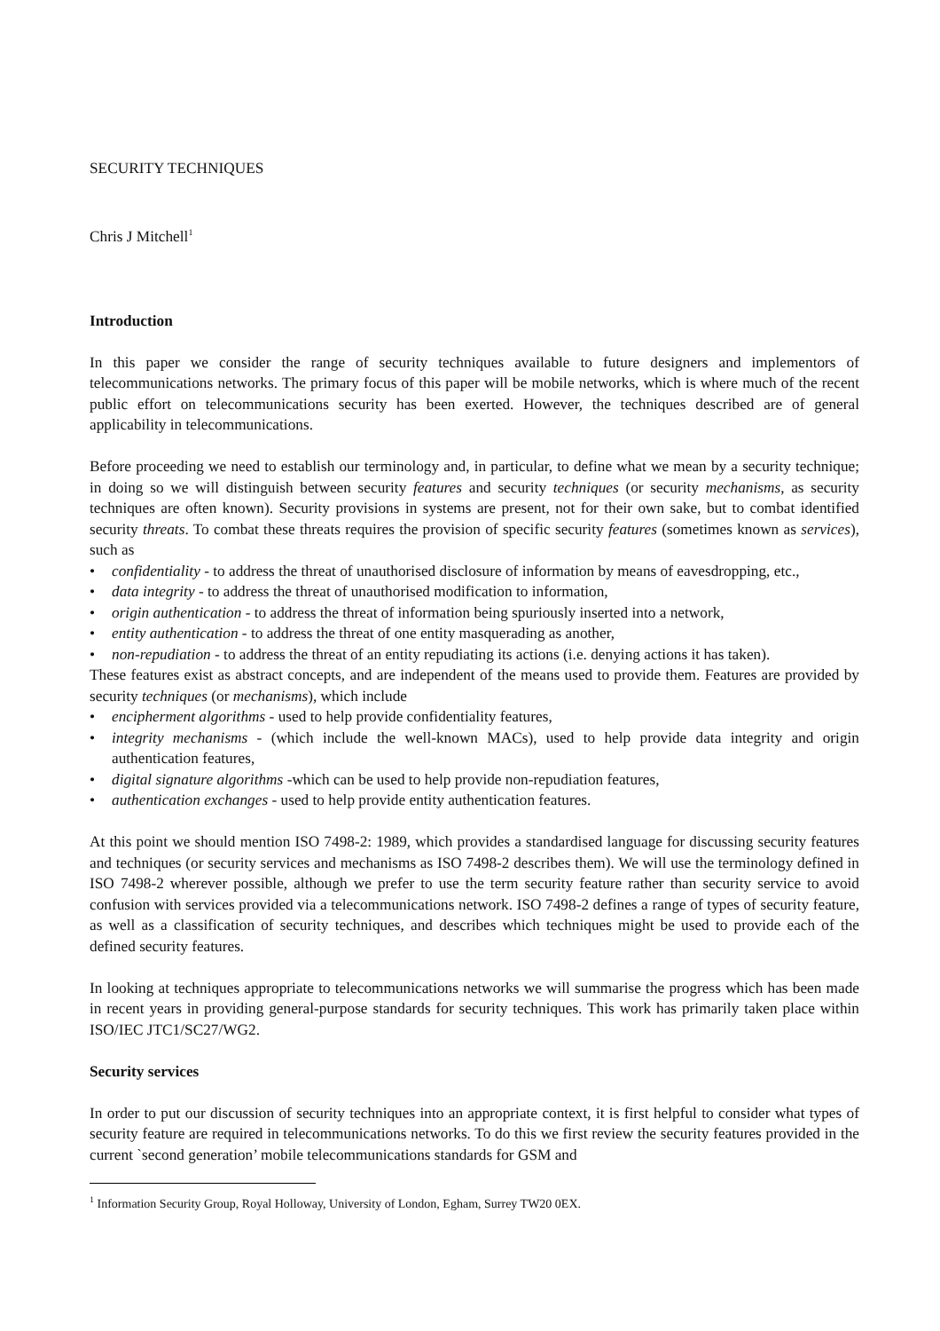SECURITY TECHNIQUES
Chris J Mitchell<sup>1</sup>
Introduction
In this paper we consider the range of security techniques available to future designers and implementors of telecommunications networks. The primary focus of this paper will be mobile networks, which is where much of the recent public effort on telecommunications security has been exerted. However, the techniques described are of general applicability in telecommunications.
Before proceeding we need to establish our terminology and, in particular, to define what we mean by a security technique; in doing so we will distinguish between security features and security techniques (or security mechanisms, as security techniques are often known). Security provisions in systems are present, not for their own sake, but to combat identified security threats. To combat these threats requires the provision of specific security features (sometimes known as services), such as
• confidentiality - to address the threat of unauthorised disclosure of information by means of eavesdropping, etc.,
• data integrity - to address the threat of unauthorised modification to information,
• origin authentication - to address the threat of information being spuriously inserted into a network,
• entity authentication - to address the threat of one entity masquerading as another,
• non-repudiation - to address the threat of an entity repudiating its actions (i.e. denying actions it has taken).
These features exist as abstract concepts, and are independent of the means used to provide them. Features are provided by security techniques (or mechanisms), which include
• encipherment algorithms - used to help provide confidentiality features,
• integrity mechanisms - (which include the well-known MACs), used to help provide data integrity and origin authentication features,
• digital signature algorithms -which can be used to help provide non-repudiation features,
• authentication exchanges - used to help provide entity authentication features.
At this point we should mention ISO 7498-2: 1989, which provides a standardised language for discussing security features and techniques (or security services and mechanisms as ISO 7498-2 describes them). We will use the terminology defined in ISO 7498-2 wherever possible, although we prefer to use the term security feature rather than security service to avoid confusion with services provided via a telecommunications network. ISO 7498-2 defines a range of types of security feature, as well as a classification of security techniques, and describes which techniques might be used to provide each of the defined security features.
In looking at techniques appropriate to telecommunications networks we will summarise the progress which has been made in recent years in providing general-purpose standards for security techniques. This work has primarily taken place within ISO/IEC JTC1/SC27/WG2.
Security services
In order to put our discussion of security techniques into an appropriate context, it is first helpful to consider what types of security feature are required in telecommunications networks. To do this we first review the security features provided in the current `second generation’ mobile telecommunications standards for GSM and
<sup>1</sup> Information Security Group, Royal Holloway, University of London, Egham, Surrey TW20 0EX.